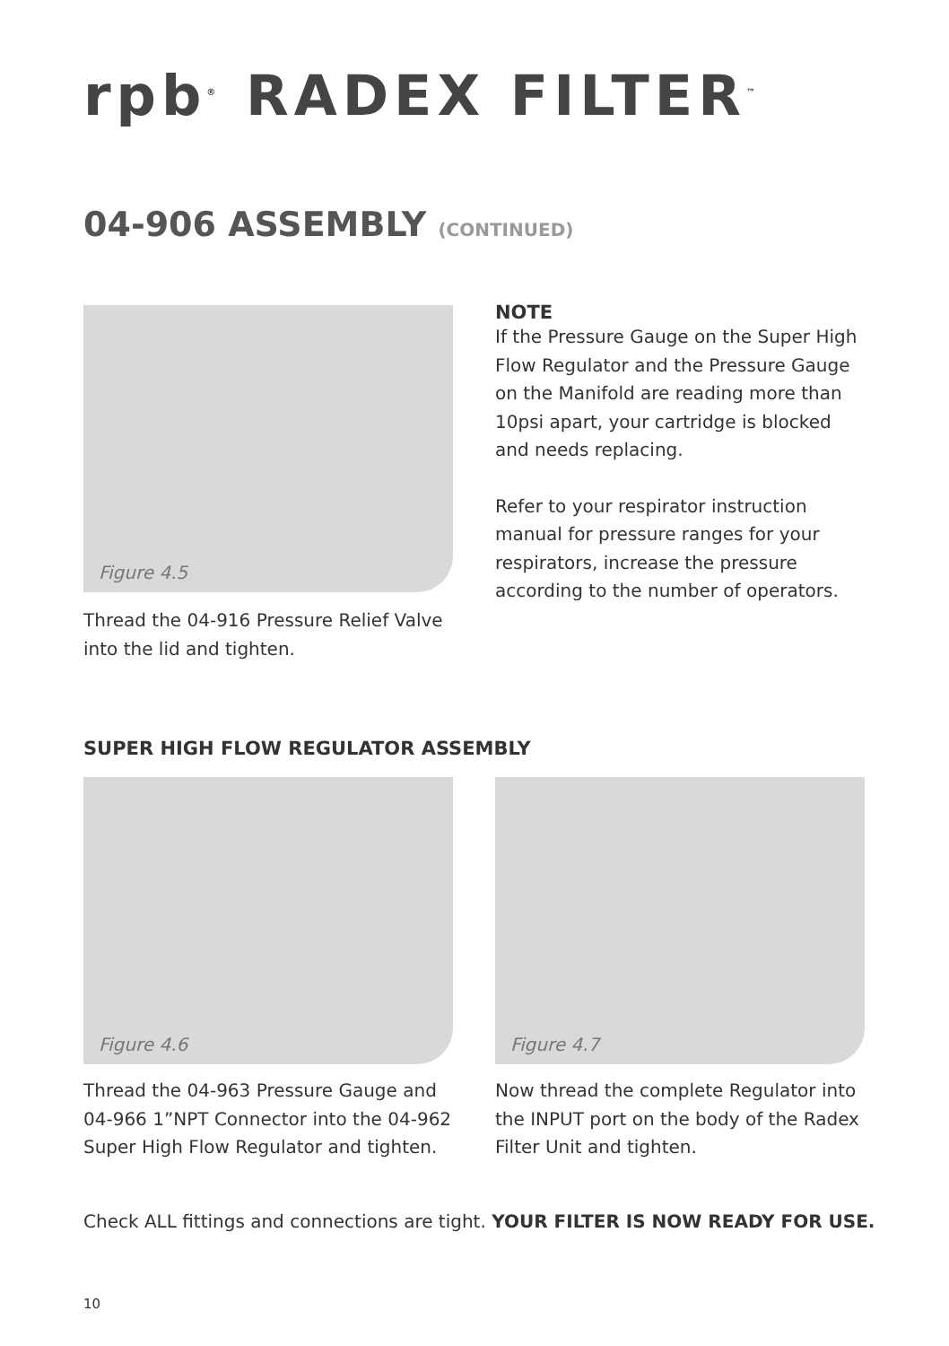rpb<sup>®</sup> RADEX FILTER<sup>™</sup>
04-906 ASSEMBLY (CONTINUED)
Figure 4.5
Thread the 04-916 Pressure Relief Valve into the lid and tighten.
NOTE
If the Pressure Gauge on the Super High Flow Regulator and the Pressure Gauge on the Manifold are reading more than 10psi apart, your cartridge is blocked and needs replacing.
Refer to your respirator instruction manual for pressure ranges for your respirators, increase the pressure according to the number of operators.
SUPER HIGH FLOW REGULATOR ASSEMBLY
Figure 4.6
Thread the 04-963 Pressure Gauge and 04-966 1”NPT Connector into the 04-962 Super High Flow Regulator and tighten.
Figure 4.7
Now thread the complete Regulator into the INPUT port on the body of the Radex Filter Unit and tighten.
Check ALL fittings and connections are tight. YOUR FILTER IS NOW READY FOR USE.
10